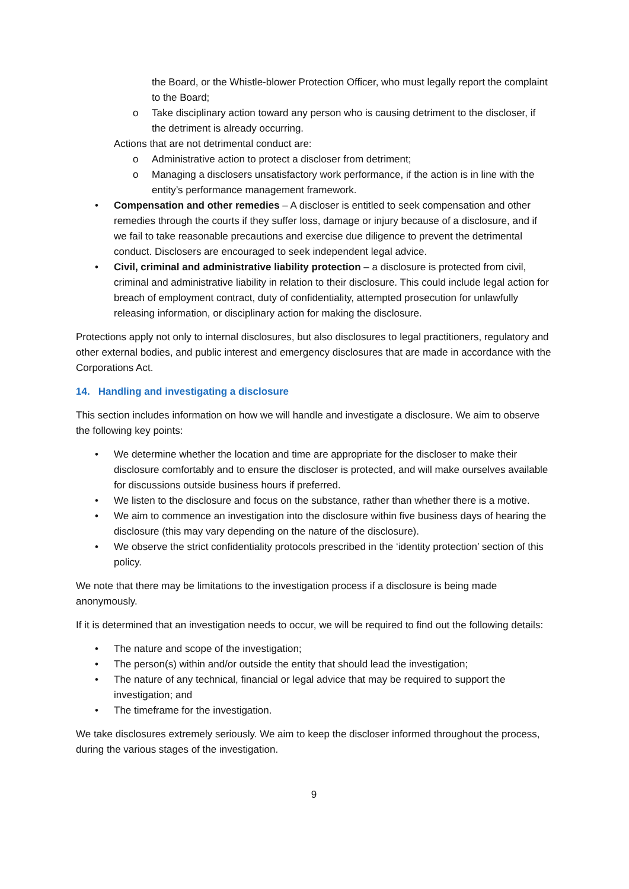the Board, or the Whistle-blower Protection Officer, who must legally report the complaint to the Board;
o Take disciplinary action toward any person who is causing detriment to the discloser, if the detriment is already occurring.
Actions that are not detrimental conduct are:
o Administrative action to protect a discloser from detriment;
o Managing a disclosers unsatisfactory work performance, if the action is in line with the entity’s performance management framework.
• Compensation and other remedies – A discloser is entitled to seek compensation and other remedies through the courts if they suffer loss, damage or injury because of a disclosure, and if we fail to take reasonable precautions and exercise due diligence to prevent the detrimental conduct. Disclosers are encouraged to seek independent legal advice.
• Civil, criminal and administrative liability protection – a disclosure is protected from civil, criminal and administrative liability in relation to their disclosure. This could include legal action for breach of employment contract, duty of confidentiality, attempted prosecution for unlawfully releasing information, or disciplinary action for making the disclosure.
Protections apply not only to internal disclosures, but also disclosures to legal practitioners, regulatory and other external bodies, and public interest and emergency disclosures that are made in accordance with the Corporations Act.
14. Handling and investigating a disclosure
This section includes information on how we will handle and investigate a disclosure. We aim to observe the following key points:
• We determine whether the location and time are appropriate for the discloser to make their disclosure comfortably and to ensure the discloser is protected, and will make ourselves available for discussions outside business hours if preferred.
• We listen to the disclosure and focus on the substance, rather than whether there is a motive.
• We aim to commence an investigation into the disclosure within five business days of hearing the disclosure (this may vary depending on the nature of the disclosure).
• We observe the strict confidentiality protocols prescribed in the ‘identity protection’ section of this policy.
We note that there may be limitations to the investigation process if a disclosure is being made anonymously.
If it is determined that an investigation needs to occur, we will be required to find out the following details:
• The nature and scope of the investigation;
• The person(s) within and/or outside the entity that should lead the investigation;
• The nature of any technical, financial or legal advice that may be required to support the investigation; and
• The timeframe for the investigation.
We take disclosures extremely seriously. We aim to keep the discloser informed throughout the process, during the various stages of the investigation.
9